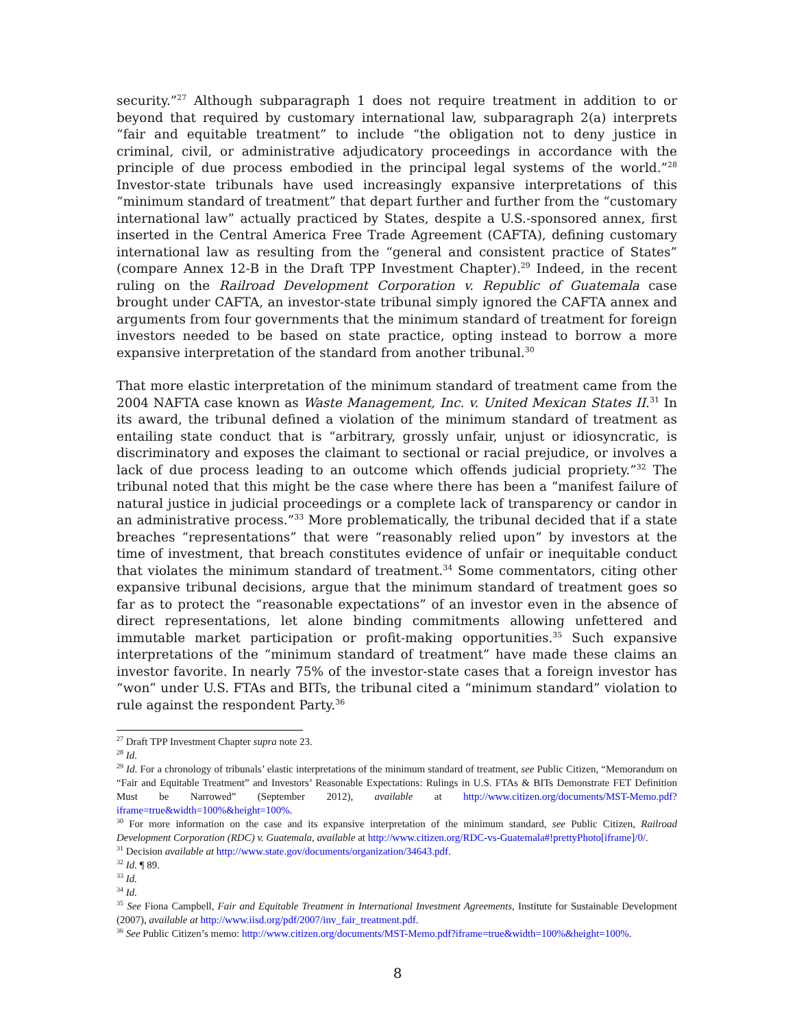security.”<sup>27</sup> Although subparagraph 1 does not require treatment in addition to or beyond that required by customary international law, subparagraph 2(a) interprets “fair and equitable treatment” to include “the obligation not to deny justice in criminal, civil, or administrative adjudicatory proceedings in accordance with the principle of due process embodied in the principal legal systems of the world.”<sup>28</sup> Investor-state tribunals have used increasingly expansive interpretations of this “minimum standard of treatment” that depart further and further from the “customary international law” actually practiced by States, despite a U.S.-sponsored annex, first inserted in the Central America Free Trade Agreement (CAFTA), defining customary international law as resulting from the “general and consistent practice of States” (compare Annex 12-B in the Draft TPP Investment Chapter).<sup>29</sup> Indeed, in the recent ruling on the Railroad Development Corporation v. Republic of Guatemala case brought under CAFTA, an investor-state tribunal simply ignored the CAFTA annex and arguments from four governments that the minimum standard of treatment for foreign investors needed to be based on state practice, opting instead to borrow a more expansive interpretation of the standard from another tribunal.<sup>30</sup>
That more elastic interpretation of the minimum standard of treatment came from the 2004 NAFTA case known as Waste Management, Inc. v. United Mexican States II.<sup>31</sup> In its award, the tribunal defined a violation of the minimum standard of treatment as entailing state conduct that is “arbitrary, grossly unfair, unjust or idiosyncratic, is discriminatory and exposes the claimant to sectional or racial prejudice, or involves a lack of due process leading to an outcome which offends judicial propriety.”<sup>32</sup> The tribunal noted that this might be the case where there has been a “manifest failure of natural justice in judicial proceedings or a complete lack of transparency or candor in an administrative process.”<sup>33</sup> More problematically, the tribunal decided that if a state breaches “representations” that were “reasonably relied upon” by investors at the time of investment, that breach constitutes evidence of unfair or inequitable conduct that violates the minimum standard of treatment.<sup>34</sup> Some commentators, citing other expansive tribunal decisions, argue that the minimum standard of treatment goes so far as to protect the “reasonable expectations” of an investor even in the absence of direct representations, let alone binding commitments allowing unfettered and immutable market participation or profit-making opportunities.<sup>35</sup> Such expansive interpretations of the “minimum standard of treatment” have made these claims an investor favorite. In nearly 75% of the investor-state cases that a foreign investor has “won” under U.S. FTAs and BITs, the tribunal cited a “minimum standard” violation to rule against the respondent Party.<sup>36</sup>
<sup>27</sup> Draft TPP Investment Chapter supra note 23.
<sup>28</sup> Id.
<sup>29</sup> Id. For a chronology of tribunals’ elastic interpretations of the minimum standard of treatment, see Public Citizen, “Memorandum on “Fair and Equitable Treatment” and Investors’ Reasonable Expectations: Rulings in U.S. FTAs & BITs Demonstrate FET Definition Must be Narrowed” (September 2012), available at http://www.citizen.org/documents/MST-Memo.pdf?iframe=true&width=100%&height=100%.
<sup>30</sup> For more information on the case and its expansive interpretation of the minimum standard, see Public Citizen, Railroad Development Corporation (RDC) v. Guatemala, available at http://www.citizen.org/RDC-vs-Guatemala#!prettyPhoto[iframe]/0/.
<sup>31</sup> Decision available at http://www.state.gov/documents/organization/34643.pdf.
<sup>32</sup> Id. ¶ 89.
<sup>33</sup> Id.
<sup>34</sup> Id.
<sup>35</sup> See Fiona Campbell, Fair and Equitable Treatment in International Investment Agreements, Institute for Sustainable Development (2007), available at http://www.iisd.org/pdf/2007/inv_fair_treatment.pdf.
<sup>36</sup> See Public Citizen’s memo: http://www.citizen.org/documents/MST-Memo.pdf?iframe=true&width=100%&height=100%.
8